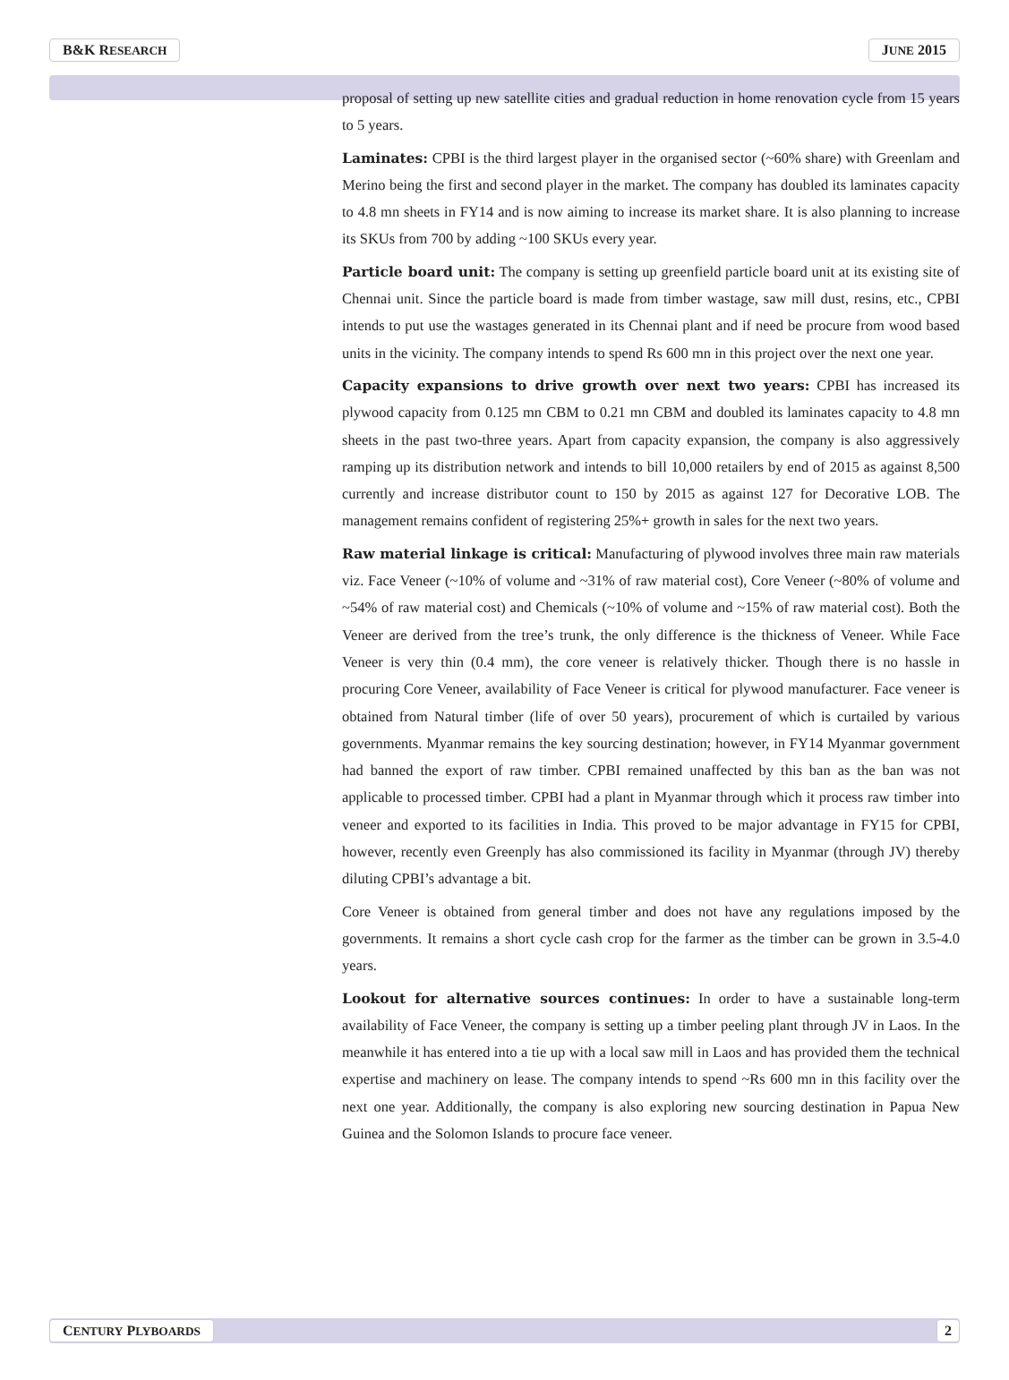B&K RESEARCH JUNE 2015
proposal of setting up new satellite cities and gradual reduction in home renovation cycle from 15 years to 5 years.
Laminates: CPBI is the third largest player in the organised sector (~60% share) with Greenlam and Merino being the first and second player in the market. The company has doubled its laminates capacity to 4.8 mn sheets in FY14 and is now aiming to increase its market share. It is also planning to increase its SKUs from 700 by adding ~100 SKUs every year.
Particle board unit: The company is setting up greenfield particle board unit at its existing site of Chennai unit. Since the particle board is made from timber wastage, saw mill dust, resins, etc., CPBI intends to put use the wastages generated in its Chennai plant and if need be procure from wood based units in the vicinity. The company intends to spend Rs 600 mn in this project over the next one year.
Capacity expansions to drive growth over next two years: CPBI has increased its plywood capacity from 0.125 mn CBM to 0.21 mn CBM and doubled its laminates capacity to 4.8 mn sheets in the past two-three years. Apart from capacity expansion, the company is also aggressively ramping up its distribution network and intends to bill 10,000 retailers by end of 2015 as against 8,500 currently and increase distributor count to 150 by 2015 as against 127 for Decorative LOB. The management remains confident of registering 25%+ growth in sales for the next two years.
Raw material linkage is critical: Manufacturing of plywood involves three main raw materials viz. Face Veneer (~10% of volume and ~31% of raw material cost), Core Veneer (~80% of volume and ~54% of raw material cost) and Chemicals (~10% of volume and ~15% of raw material cost). Both the Veneer are derived from the tree’s trunk, the only difference is the thickness of Veneer. While Face Veneer is very thin (0.4 mm), the core veneer is relatively thicker. Though there is no hassle in procuring Core Veneer, availability of Face Veneer is critical for plywood manufacturer. Face veneer is obtained from Natural timber (life of over 50 years), procurement of which is curtailed by various governments. Myanmar remains the key sourcing destination; however, in FY14 Myanmar government had banned the export of raw timber. CPBI remained unaffected by this ban as the ban was not applicable to processed timber. CPBI had a plant in Myanmar through which it process raw timber into veneer and exported to its facilities in India. This proved to be major advantage in FY15 for CPBI, however, recently even Greenply has also commissioned its facility in Myanmar (through JV) thereby diluting CPBI’s advantage a bit.
Core Veneer is obtained from general timber and does not have any regulations imposed by the governments. It remains a short cycle cash crop for the farmer as the timber can be grown in 3.5-4.0 years.
Lookout for alternative sources continues: In order to have a sustainable long-term availability of Face Veneer, the company is setting up a timber peeling plant through JV in Laos. In the meanwhile it has entered into a tie up with a local saw mill in Laos and has provided them the technical expertise and machinery on lease. The company intends to spend ~Rs 600 mn in this facility over the next one year. Additionally, the company is also exploring new sourcing destination in Papua New Guinea and the Solomon Islands to procure face veneer.
CENTURY PLYBOARDS 2